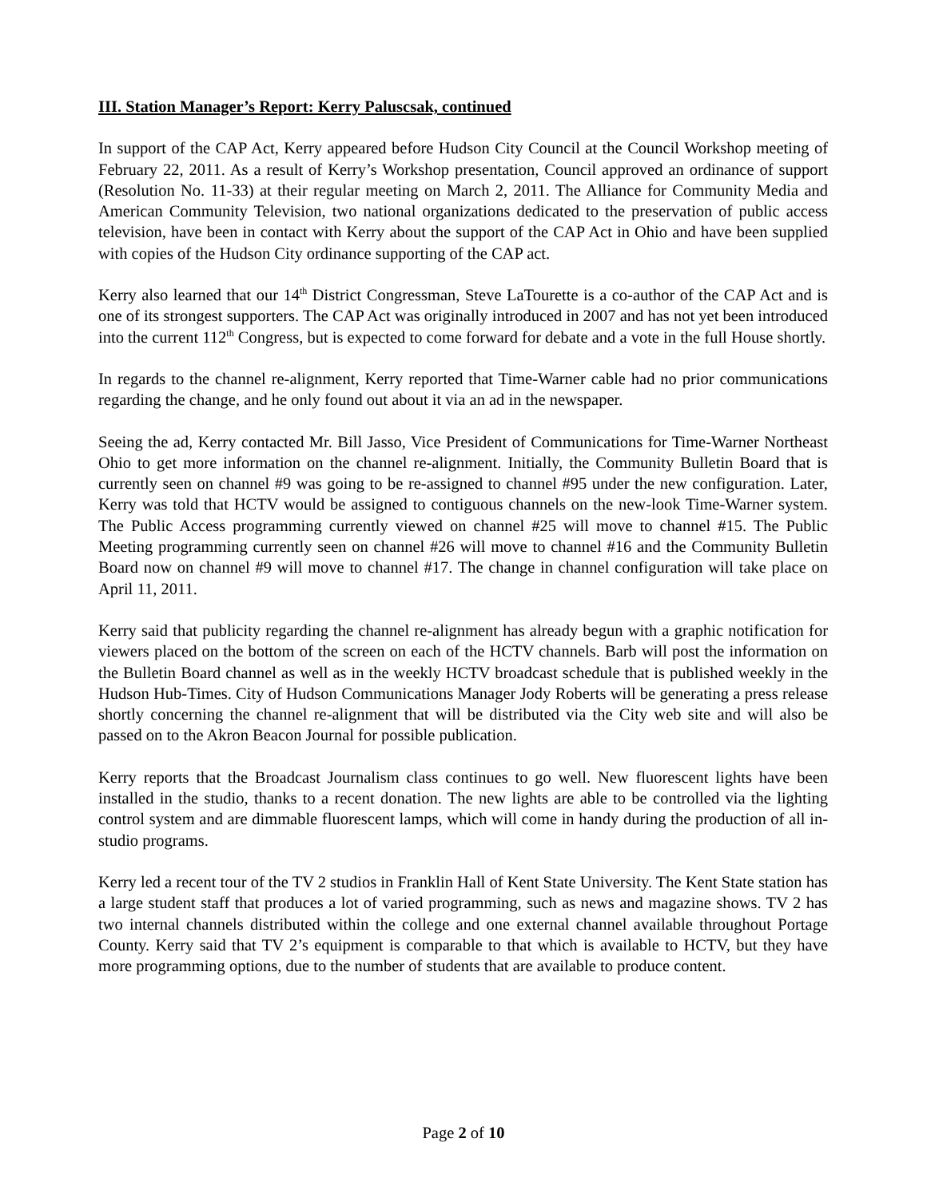III. Station Manager’s Report: Kerry Paluscsak, continued
In support of the CAP Act, Kerry appeared before Hudson City Council at the Council Workshop meeting of February 22, 2011. As a result of Kerry’s Workshop presentation, Council approved an ordinance of support (Resolution No. 11-33) at their regular meeting on March 2, 2011. The Alliance for Community Media and American Community Television, two national organizations dedicated to the preservation of public access television, have been in contact with Kerry about the support of the CAP Act in Ohio and have been supplied with copies of the Hudson City ordinance supporting of the CAP act.
Kerry also learned that our 14<sup>th</sup> District Congressman, Steve LaTourette is a co-author of the CAP Act and is one of its strongest supporters. The CAP Act was originally introduced in 2007 and has not yet been introduced into the current 112<sup>th</sup> Congress, but is expected to come forward for debate and a vote in the full House shortly.
In regards to the channel re-alignment, Kerry reported that Time-Warner cable had no prior communications regarding the change, and he only found out about it via an ad in the newspaper.
Seeing the ad, Kerry contacted Mr. Bill Jasso, Vice President of Communications for Time-Warner Northeast Ohio to get more information on the channel re-alignment. Initially, the Community Bulletin Board that is currently seen on channel #9 was going to be re-assigned to channel #95 under the new configuration. Later, Kerry was told that HCTV would be assigned to contiguous channels on the new-look Time-Warner system. The Public Access programming currently viewed on channel #25 will move to channel #15. The Public Meeting programming currently seen on channel #26 will move to channel #16 and the Community Bulletin Board now on channel #9 will move to channel #17. The change in channel configuration will take place on April 11, 2011.
Kerry said that publicity regarding the channel re-alignment has already begun with a graphic notification for viewers placed on the bottom of the screen on each of the HCTV channels. Barb will post the information on the Bulletin Board channel as well as in the weekly HCTV broadcast schedule that is published weekly in the Hudson Hub-Times. City of Hudson Communications Manager Jody Roberts will be generating a press release shortly concerning the channel re-alignment that will be distributed via the City web site and will also be passed on to the Akron Beacon Journal for possible publication.
Kerry reports that the Broadcast Journalism class continues to go well. New fluorescent lights have been installed in the studio, thanks to a recent donation. The new lights are able to be controlled via the lighting control system and are dimmable fluorescent lamps, which will come in handy during the production of all in-studio programs.
Kerry led a recent tour of the TV 2 studios in Franklin Hall of Kent State University. The Kent State station has a large student staff that produces a lot of varied programming, such as news and magazine shows. TV 2 has two internal channels distributed within the college and one external channel available throughout Portage County. Kerry said that TV 2’s equipment is comparable to that which is available to HCTV, but they have more programming options, due to the number of students that are available to produce content.
Page 2 of 10